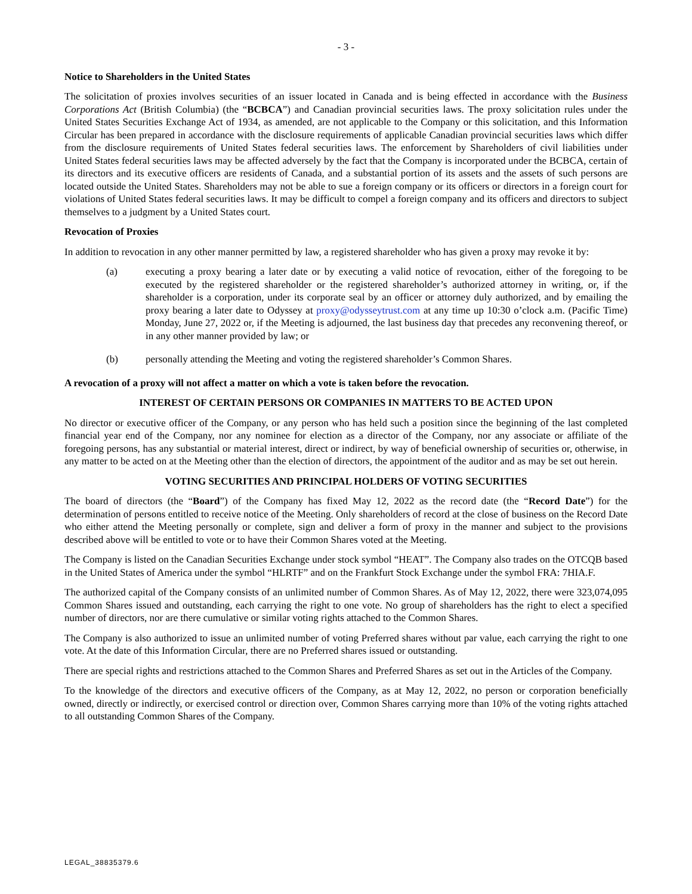- 3 -
Notice to Shareholders in the United States
The solicitation of proxies involves securities of an issuer located in Canada and is being effected in accordance with the Business Corporations Act (British Columbia) (the “BCBCA”) and Canadian provincial securities laws. The proxy solicitation rules under the United States Securities Exchange Act of 1934, as amended, are not applicable to the Company or this solicitation, and this Information Circular has been prepared in accordance with the disclosure requirements of applicable Canadian provincial securities laws which differ from the disclosure requirements of United States federal securities laws. The enforcement by Shareholders of civil liabilities under United States federal securities laws may be affected adversely by the fact that the Company is incorporated under the BCBCA, certain of its directors and its executive officers are residents of Canada, and a substantial portion of its assets and the assets of such persons are located outside the United States. Shareholders may not be able to sue a foreign company or its officers or directors in a foreign court for violations of United States federal securities laws. It may be difficult to compel a foreign company and its officers and directors to subject themselves to a judgment by a United States court.
Revocation of Proxies
In addition to revocation in any other manner permitted by law, a registered shareholder who has given a proxy may revoke it by:
(a) executing a proxy bearing a later date or by executing a valid notice of revocation, either of the foregoing to be executed by the registered shareholder or the registered shareholder’s authorized attorney in writing, or, if the shareholder is a corporation, under its corporate seal by an officer or attorney duly authorized, and by emailing the proxy bearing a later date to Odyssey at proxy@odysseytrust.com at any time up 10:30 o’clock a.m. (Pacific Time) Monday, June 27, 2022 or, if the Meeting is adjourned, the last business day that precedes any reconvening thereof, or in any other manner provided by law; or
(b) personally attending the Meeting and voting the registered shareholder’s Common Shares.
A revocation of a proxy will not affect a matter on which a vote is taken before the revocation.
INTEREST OF CERTAIN PERSONS OR COMPANIES IN MATTERS TO BE ACTED UPON
No director or executive officer of the Company, or any person who has held such a position since the beginning of the last completed financial year end of the Company, nor any nominee for election as a director of the Company, nor any associate or affiliate of the foregoing persons, has any substantial or material interest, direct or indirect, by way of beneficial ownership of securities or, otherwise, in any matter to be acted on at the Meeting other than the election of directors, the appointment of the auditor and as may be set out herein.
VOTING SECURITIES AND PRINCIPAL HOLDERS OF VOTING SECURITIES
The board of directors (the “Board”) of the Company has fixed May 12, 2022 as the record date (the “Record Date”) for the determination of persons entitled to receive notice of the Meeting. Only shareholders of record at the close of business on the Record Date who either attend the Meeting personally or complete, sign and deliver a form of proxy in the manner and subject to the provisions described above will be entitled to vote or to have their Common Shares voted at the Meeting.
The Company is listed on the Canadian Securities Exchange under stock symbol “HEAT”. The Company also trades on the OTCQB based in the United States of America under the symbol “HLRTF” and on the Frankfurt Stock Exchange under the symbol FRA: 7HIA.F.
The authorized capital of the Company consists of an unlimited number of Common Shares. As of May 12, 2022, there were 323,074,095 Common Shares issued and outstanding, each carrying the right to one vote. No group of shareholders has the right to elect a specified number of directors, nor are there cumulative or similar voting rights attached to the Common Shares.
The Company is also authorized to issue an unlimited number of voting Preferred shares without par value, each carrying the right to one vote. At the date of this Information Circular, there are no Preferred shares issued or outstanding.
There are special rights and restrictions attached to the Common Shares and Preferred Shares as set out in the Articles of the Company.
To the knowledge of the directors and executive officers of the Company, as at May 12, 2022, no person or corporation beneficially owned, directly or indirectly, or exercised control or direction over, Common Shares carrying more than 10% of the voting rights attached to all outstanding Common Shares of the Company.
LEGAL_38835379.6